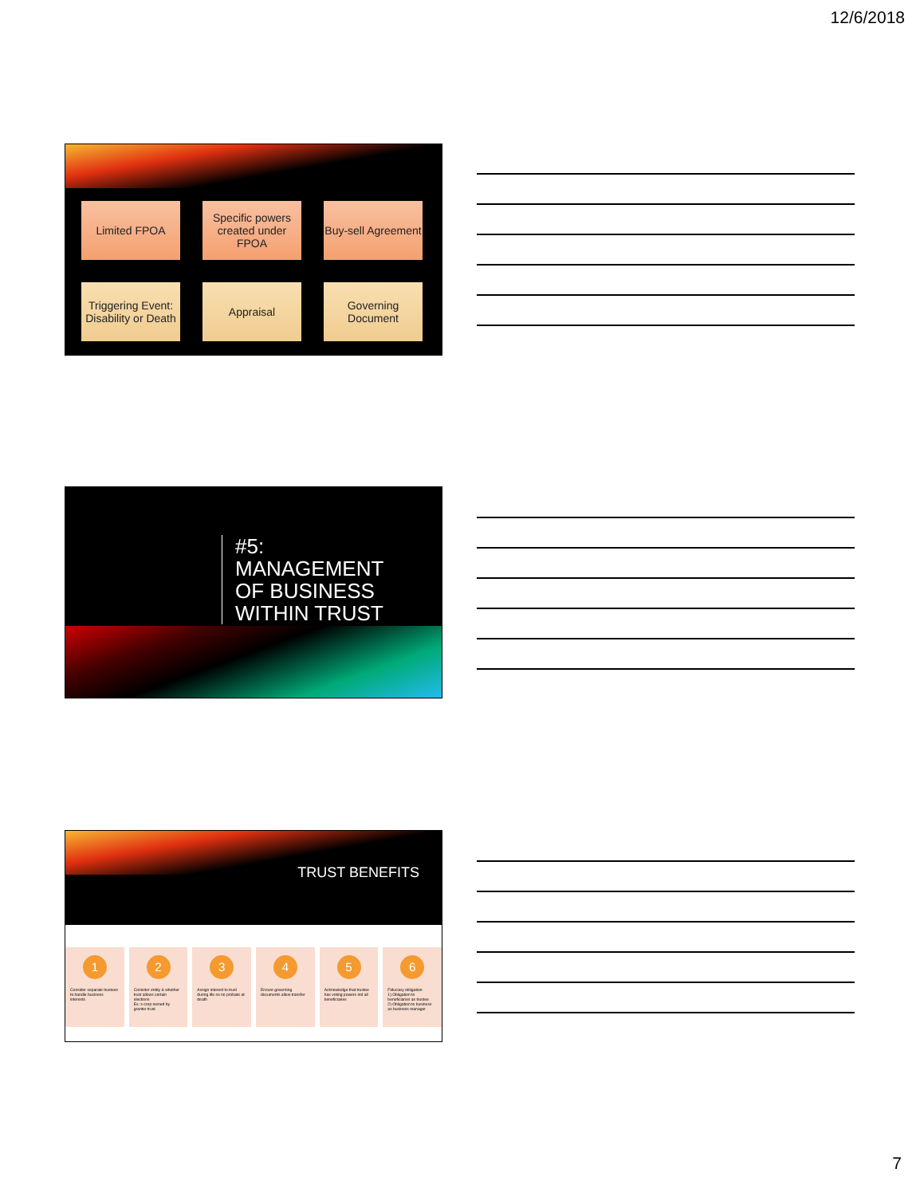12/6/2018
Limited FPOA
Specific powers created under FPOA
Buy-sell Agreement
Triggering Event: Disability or Death
Appraisal
Governing Document
#5:
MANAGEMENT
OF BUSINESS
WITHIN TRUST
TRUST BENEFITS
1
Consider separate trustees to handle business interests
2
Consider entity & whether trust allows certain elections
Ex: s-corp owned by grantor trust
3
Assign interest to trust during life so no probate at death
4
Ensure governing documents allow transfer
5
Acknowledge that trustee has voting powers not all beneficiaries
6
Fiduciary obligation
1) Obligation to beneficiaries as trustee
2) Obligation to business as business manager
7